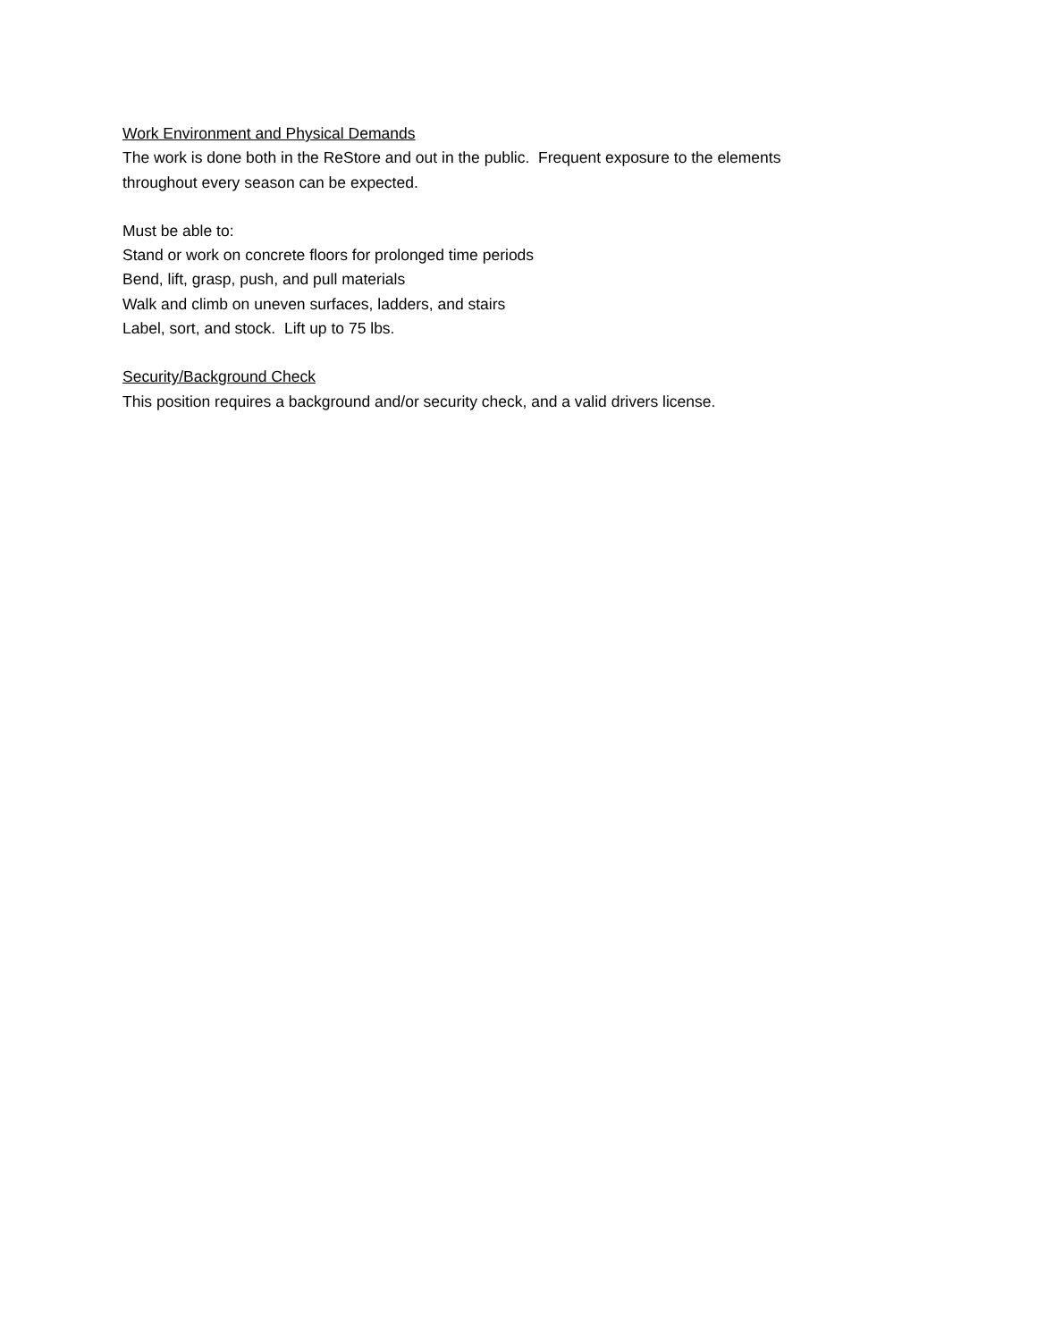Work Environment and Physical Demands
The work is done both in the ReStore and out in the public. Frequent exposure to the elements
throughout every season can be expected.
Must be able to:
Stand or work on concrete floors for prolonged time periods
Bend, lift, grasp, push, and pull materials
Walk and climb on uneven surfaces, ladders, and stairs
Label, sort, and stock. Lift up to 75 lbs.
Security/Background Check
This position requires a background and/or security check, and a valid drivers license.